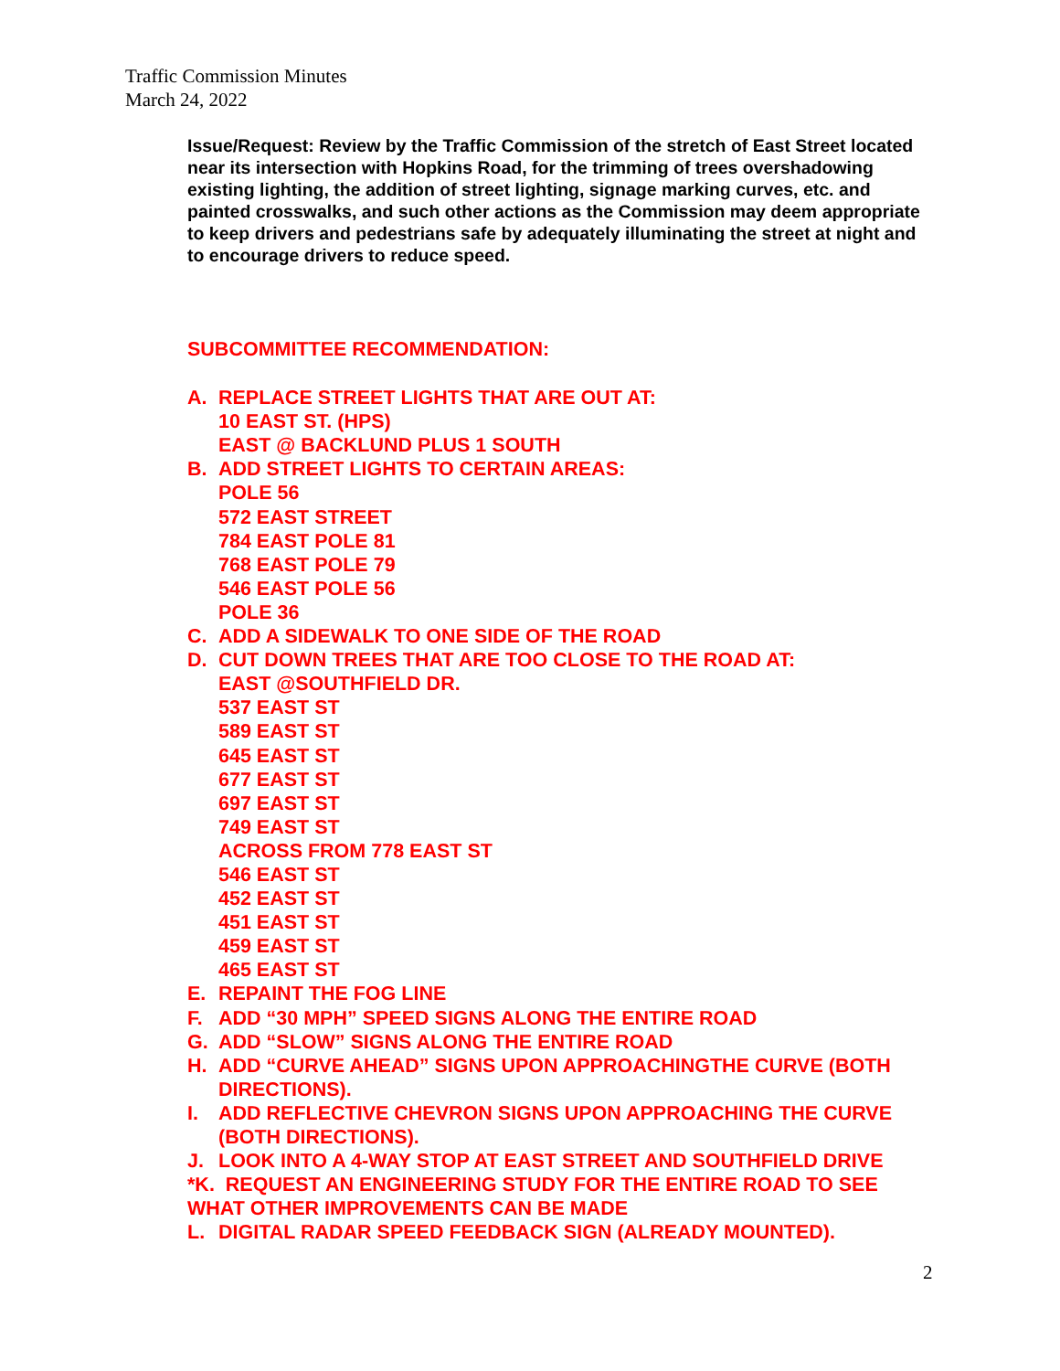Traffic Commission Minutes
March 24, 2022
Issue/Request: Review by the Traffic Commission of the stretch of East Street located near its intersection with Hopkins Road, for the trimming of trees overshadowing existing lighting, the addition of street lighting, signage marking curves, etc. and painted crosswalks, and such other actions as the Commission may deem appropriate to keep drivers and pedestrians safe by adequately illuminating the street at night and to encourage drivers to reduce speed.
SUBCOMMITTEE RECOMMENDATION:
A. REPLACE STREET LIGHTS THAT ARE OUT AT:
10 EAST ST. (HPS)
EAST @ BACKLUND PLUS 1 SOUTH
B. ADD STREET LIGHTS TO CERTAIN AREAS:
POLE 56
572 EAST STREET
784 EAST POLE 81
768 EAST POLE 79
546 EAST POLE 56
POLE 36
C. ADD A SIDEWALK TO ONE SIDE OF THE ROAD
D. CUT DOWN TREES THAT ARE TOO CLOSE TO THE ROAD AT:
EAST @SOUTHFIELD DR.
537 EAST ST
589 EAST ST
645 EAST ST
677 EAST ST
697 EAST ST
749 EAST ST
ACROSS FROM 778 EAST ST
546 EAST ST
452 EAST ST
451 EAST ST
459 EAST ST
465 EAST ST
E. REPAINT THE FOG LINE
F. ADD “30 MPH” SPEED SIGNS ALONG THE ENTIRE ROAD
G. ADD “SLOW” SIGNS ALONG THE ENTIRE ROAD
H. ADD “CURVE AHEAD” SIGNS UPON APPROACHINGTHE CURVE (BOTH DIRECTIONS).
I. ADD REFLECTIVE CHEVRON SIGNS UPON APPROACHING THE CURVE (BOTH DIRECTIONS).
J. LOOK INTO A 4-WAY STOP AT EAST STREET AND SOUTHFIELD DRIVE
*K. REQUEST AN ENGINEERING STUDY FOR THE ENTIRE ROAD TO SEE WHAT OTHER IMPROVEMENTS CAN BE MADE
L. DIGITAL RADAR SPEED FEEDBACK SIGN (ALREADY MOUNTED).
2